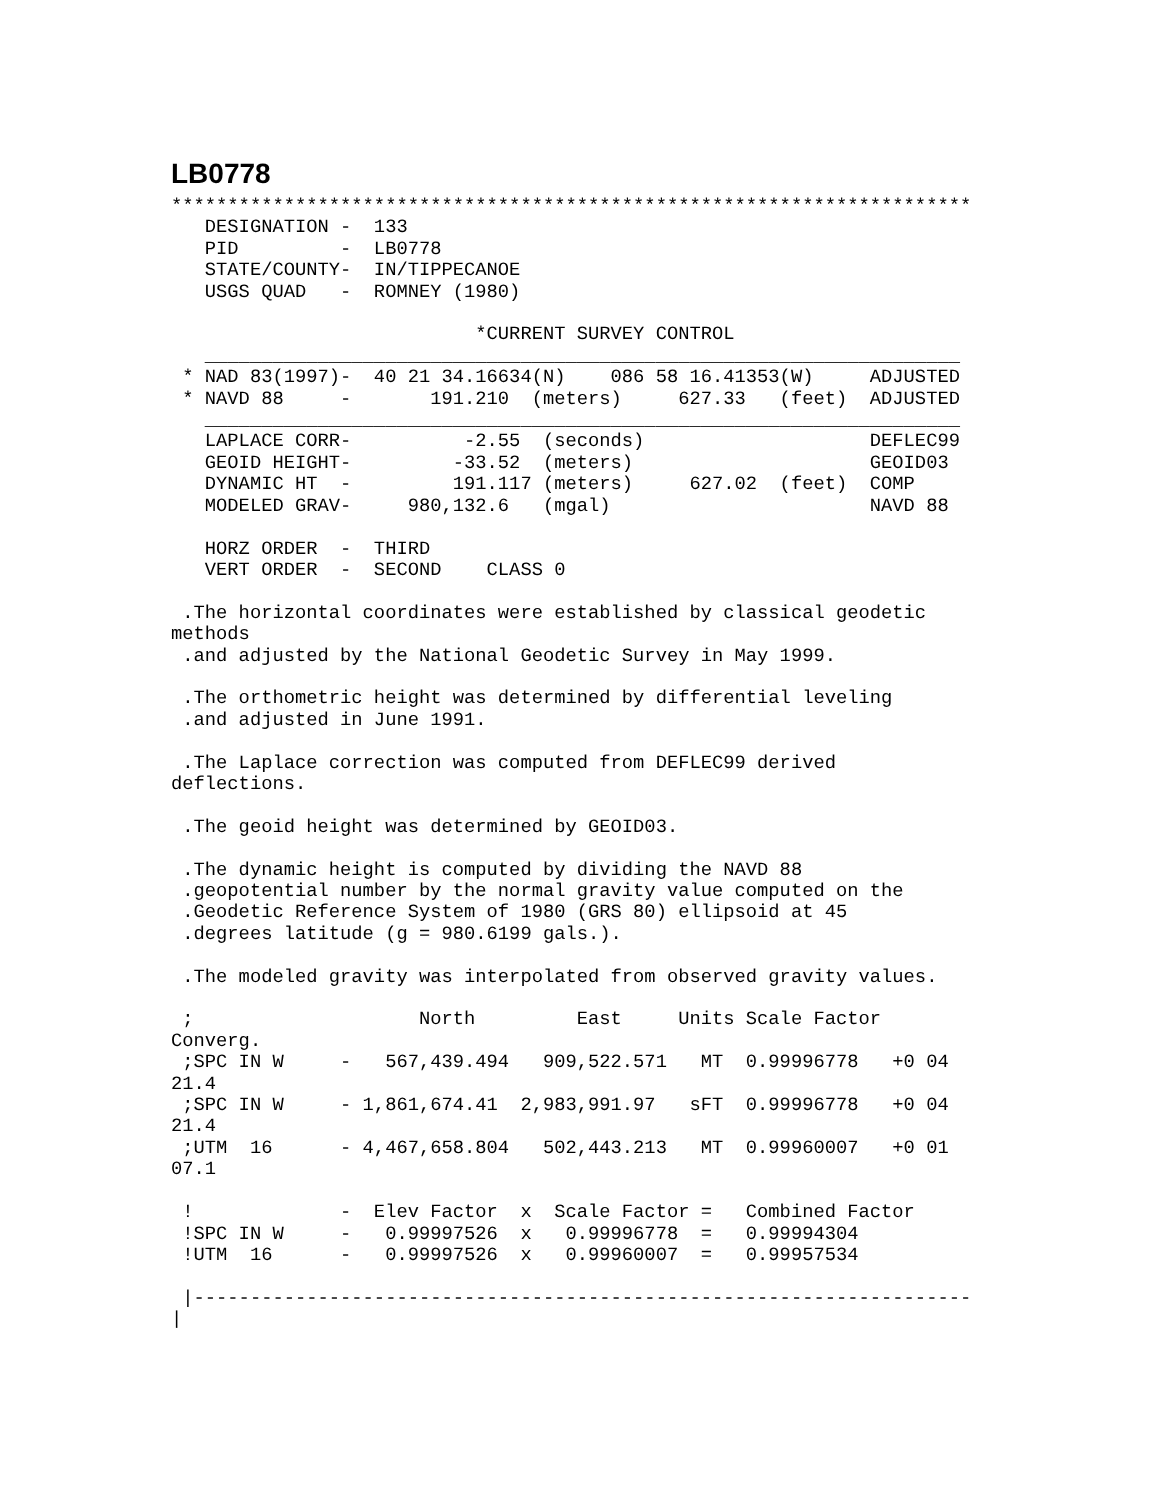LB0778
***********************************************************************
   DESIGNATION -  133
   PID         -  LB0778
   STATE/COUNTY-  IN/TIPPECANOE
   USGS QUAD   -  ROMNEY (1980)

                           *CURRENT SURVEY CONTROL
   ___________________________________________________________________
 * NAD 83(1997)-  40 21 34.16634(N)    086 58 16.41353(W)     ADJUSTED
 * NAVD 88     -       191.210  (meters)     627.33   (feet)  ADJUSTED
   ___________________________________________________________________
   LAPLACE CORR-          -2.55  (seconds)                    DEFLEC99
   GEOID HEIGHT-         -33.52  (meters)                     GEOID03
   DYNAMIC HT  -         191.117 (meters)     627.02  (feet)  COMP
   MODELED GRAV-     980,132.6   (mgal)                       NAVD 88

   HORZ ORDER  -  THIRD
   VERT ORDER  -  SECOND    CLASS 0

 .The horizontal coordinates were established by classical geodetic
methods
 .and adjusted by the National Geodetic Survey in May 1999.

 .The orthometric height was determined by differential leveling
 .and adjusted in June 1991.

 .The Laplace correction was computed from DEFLEC99 derived
deflections.

 .The geoid height was determined by GEOID03.

 .The dynamic height is computed by dividing the NAVD 88
 .geopotential number by the normal gravity value computed on the
 .Geodetic Reference System of 1980 (GRS 80) ellipsoid at 45
 .degrees latitude (g = 980.6199 gals.).

 .The modeled gravity was interpolated from observed gravity values.

 ;                    North         East     Units Scale Factor
Converg.
 ;SPC IN W     -   567,439.494   909,522.571   MT  0.99996778   +0 04
21.4
 ;SPC IN W     - 1,861,674.41  2,983,991.97   sFT  0.99996778   +0 04
21.4
 ;UTM  16      - 4,467,658.804   502,443.213   MT  0.99960007   +0 01
07.1

 !             -  Elev Factor  x  Scale Factor =   Combined Factor
 !SPC IN W     -   0.99997526  x   0.99996778  =   0.99994304
 !UTM  16      -   0.99997526  x   0.99960007  =   0.99957534

 |---------------------------------------------------------------------
|